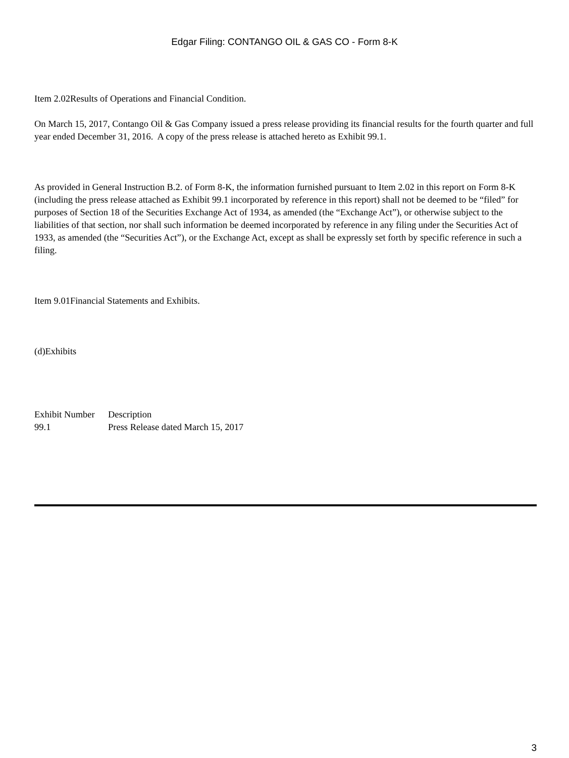Edgar Filing: CONTANGO OIL & GAS CO - Form 8-K
Item 2.02Results of Operations and Financial Condition.
On March 15, 2017, Contango Oil & Gas Company issued a press release providing its financial results for the fourth quarter and full year ended December 31, 2016. A copy of the press release is attached hereto as Exhibit 99.1.
As provided in General Instruction B.2. of Form 8-K, the information furnished pursuant to Item 2.02 in this report on Form 8-K (including the press release attached as Exhibit 99.1 incorporated by reference in this report) shall not be deemed to be “filed” for purposes of Section 18 of the Securities Exchange Act of 1934, as amended (the “Exchange Act”), or otherwise subject to the liabilities of that section, nor shall such information be deemed incorporated by reference in any filing under the Securities Act of 1933, as amended (the “Securities Act”), or the Exchange Act, except as shall be expressly set forth by specific reference in such a filing.
Item 9.01Financial Statements and Exhibits.
(d)Exhibits
| Exhibit Number | Description |
| 99.1 | Press Release dated March 15, 2017 |
3